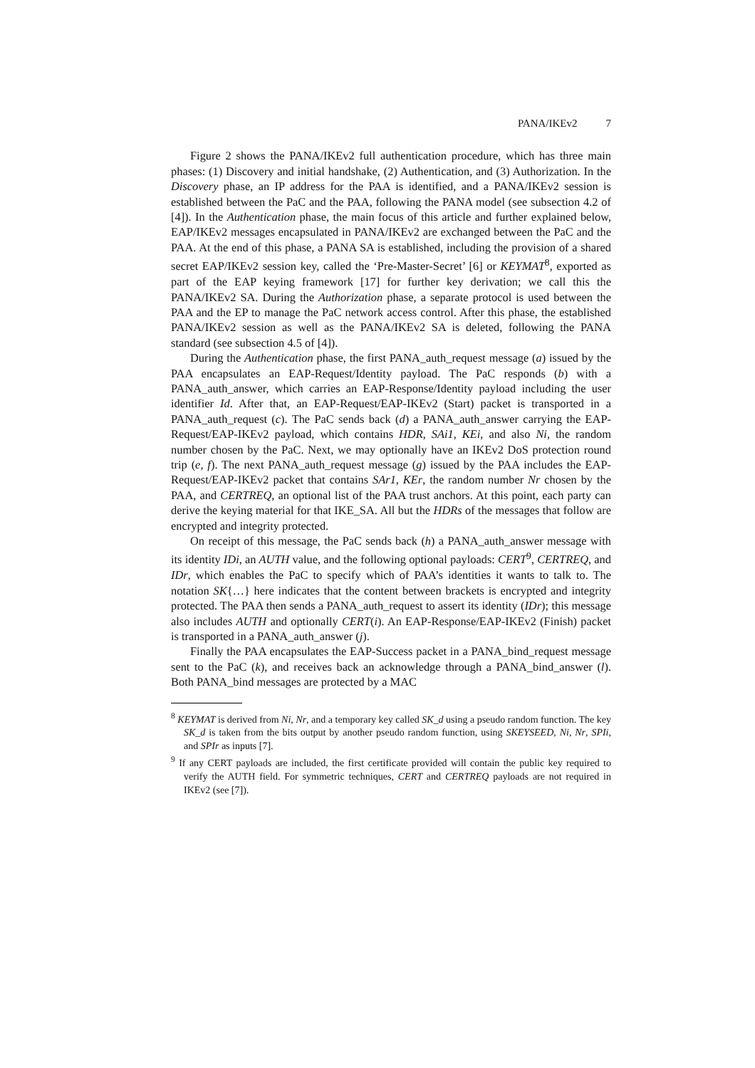PANA/IKEv2 7
Figure 2 shows the PANA/IKEv2 full authentication procedure, which has three main phases: (1) Discovery and initial handshake, (2) Authentication, and (3) Authorization. In the Discovery phase, an IP address for the PAA is identified, and a PANA/IKEv2 session is established between the PaC and the PAA, following the PANA model (see subsection 4.2 of [4]). In the Authentication phase, the main focus of this article and further explained below, EAP/IKEv2 messages encapsulated in PANA/IKEv2 are exchanged between the PaC and the PAA. At the end of this phase, a PANA SA is established, including the provision of a shared secret EAP/IKEv2 session key, called the ‘Pre-Master-Secret’ [6] or KEYMAT<sup>8</sup>, exported as part of the EAP keying framework [17] for further key derivation; we call this the PANA/IKEv2 SA. During the Authorization phase, a separate protocol is used between the PAA and the EP to manage the PaC network access control. After this phase, the established PANA/IKEv2 session as well as the PANA/IKEv2 SA is deleted, following the PANA standard (see subsection 4.5 of [4]).
During the Authentication phase, the first PANA_auth_request message (a) issued by the PAA encapsulates an EAP-Request/Identity payload. The PaC responds (b) with a PANA_auth_answer, which carries an EAP-Response/Identity payload including the user identifier Id. After that, an EAP-Request/EAP-IKEv2 (Start) packet is transported in a PANA_auth_request (c). The PaC sends back (d) a PANA_auth_answer carrying the EAP-Request/EAP-IKEv2 payload, which contains HDR, SAi1, KEi, and also Ni, the random number chosen by the PaC. Next, we may optionally have an IKEv2 DoS protection round trip (e, f). The next PANA_auth_request message (g) issued by the PAA includes the EAP-Request/EAP-IKEv2 packet that contains SAr1, KEr, the random number Nr chosen by the PAA, and CERTREQ, an optional list of the PAA trust anchors. At this point, each party can derive the keying material for that IKE_SA. All but the HDRs of the messages that follow are encrypted and integrity protected.
On receipt of this message, the PaC sends back (h) a PANA_auth_answer message with its identity IDi, an AUTH value, and the following optional payloads: CERT<sup>9</sup>, CERTREQ, and IDr, which enables the PaC to specify which of PAA’s identities it wants to talk to. The notation SK{…} here indicates that the content between brackets is encrypted and integrity protected. The PAA then sends a PANA_auth_request to assert its identity (IDr); this message also includes AUTH and optionally CERT(i). An EAP-Response/EAP-IKEv2 (Finish) packet is transported in a PANA_auth_answer (j).
Finally the PAA encapsulates the EAP-Success packet in a PANA_bind_request message sent to the PaC (k), and receives back an acknowledge through a PANA_bind_answer (l). Both PANA_bind messages are protected by a MAC
<sup>8</sup> KEYMAT is derived from Ni, Nr, and a temporary key called SK_d using a pseudo random function. The key SK_d is taken from the bits output by another pseudo random function, using SKEYSEED, Ni, Nr, SPIi, and SPIr as inputs [7].
<sup>9</sup> If any CERT payloads are included, the first certificate provided will contain the public key required to verify the AUTH field. For symmetric techniques, CERT and CERTREQ payloads are not required in IKEv2 (see [7]).